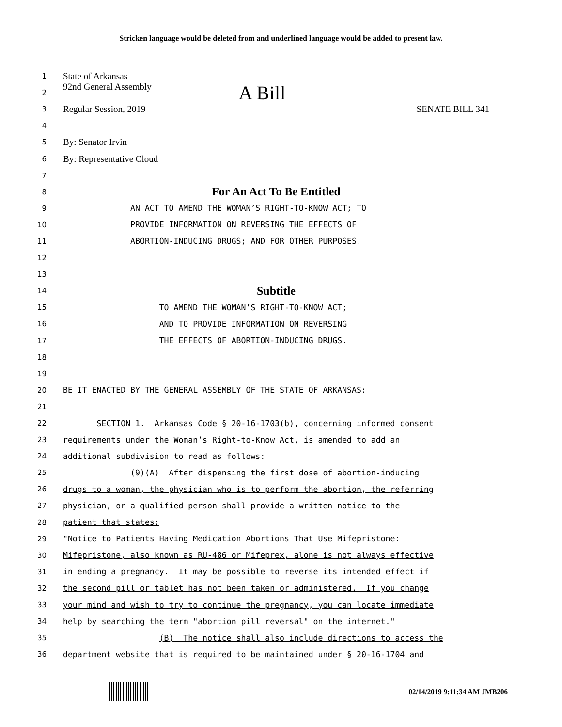Stricken language would be deleted from and underlined language would be added to present law.
1
State of Arkansas
2
92nd General Assembly A Bill
3
Regular Session, 2019 SENATE BILL 341
4
5
By: Senator Irvin
6
By: Representative Cloud
7
8
For An Act To Be Entitled
9
AN ACT TO AMEND THE WOMAN’S RIGHT-TO-KNOW ACT; TO
10
PROVIDE INFORMATION ON REVERSING THE EFFECTS OF
11
ABORTION-INDUCING DRUGS; AND FOR OTHER PURPOSES.
12
13
14
Subtitle
15
TO AMEND THE WOMAN’S RIGHT-TO-KNOW ACT;
16
AND TO PROVIDE INFORMATION ON REVERSING
17
THE EFFECTS OF ABORTION-INDUCING DRUGS.
18
19
20
BE IT ENACTED BY THE GENERAL ASSEMBLY OF THE STATE OF ARKANSAS:
21
22
SECTION 1. Arkansas Code § 20-16-1703(b), concerning informed consent
23
requirements under the Woman’s Right-to-Know Act, is amended to add an
24
additional subdivision to read as follows:
25
(9)(A) After dispensing the first dose of abortion-inducing
26
drugs to a woman, the physician who is to perform the abortion, the referring
27
physician, or a qualified person shall provide a written notice to the
28
patient that states:
29
"Notice to Patients Having Medication Abortions That Use Mifepristone:
30
Mifepristone, also known as RU-486 or Mifeprex, alone is not always effective
31
in ending a pregnancy. It may be possible to reverse its intended effect if
32
the second pill or tablet has not been taken or administered. If you change
33
your mind and wish to try to continue the pregnancy, you can locate immediate
34
help by searching the term "abortion pill reversal" on the internet."
35
(B) The notice shall also include directions to access the
36
department website that is required to be maintained under § 20-16-1704 and
02/14/2019 9:11:34 AM JMB206